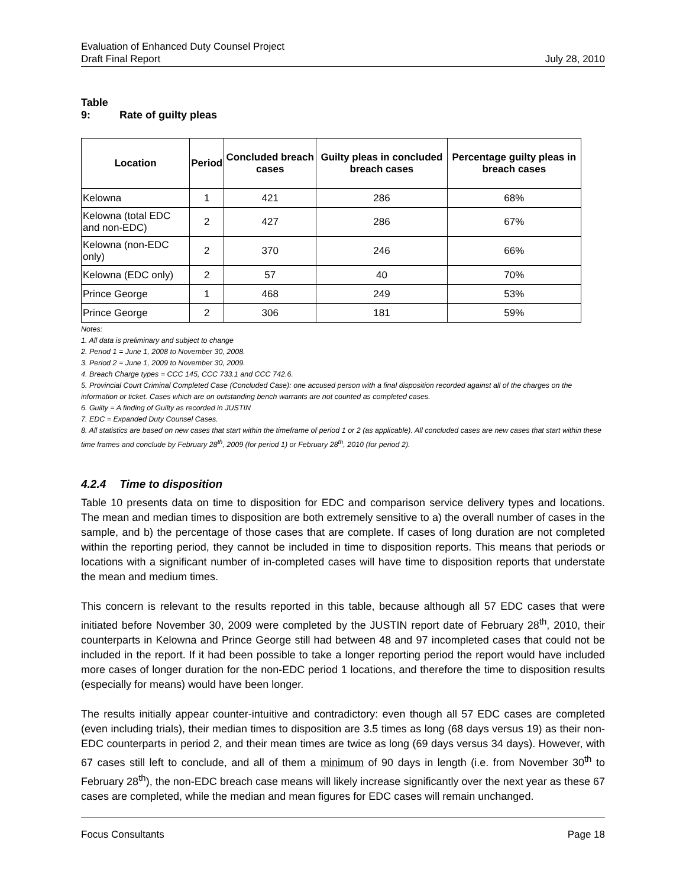Evaluation of Enhanced Duty Counsel Project
Draft Final Report July 28, 2010
Table 9: Rate of guilty pleas
| Location | Period | Concluded breach cases | Guilty pleas in concluded breach cases | Percentage guilty pleas in breach cases |
| --- | --- | --- | --- | --- |
| Kelowna | 1 | 421 | 286 | 68% |
| Kelowna (total EDC and non-EDC) | 2 | 427 | 286 | 67% |
| Kelowna (non-EDC only) | 2 | 370 | 246 | 66% |
| Kelowna (EDC only) | 2 | 57 | 40 | 70% |
| Prince George | 1 | 468 | 249 | 53% |
| Prince George | 2 | 306 | 181 | 59% |
Notes:
1. All data is preliminary and subject to change
2. Period 1 = June 1, 2008 to November 30, 2008.
3. Period 2 = June 1, 2009 to November 30, 2009.
4. Breach Charge types = CCC 145, CCC 733.1 and CCC 742.6.
5. Provincial Court Criminal Completed Case (Concluded Case): one accused person with a final disposition recorded against all of the charges on the information or ticket. Cases which are on outstanding bench warrants are not counted as completed cases.
6. Guilty = A finding of Guilty as recorded in JUSTIN
7. EDC = Expanded Duty Counsel Cases.
8. All statistics are based on new cases that start within the timeframe of period 1 or 2 (as applicable). All concluded cases are new cases that start within these time frames and conclude by February 28<sup>th</sup>, 2009 (for period 1) or February 28<sup>th</sup>, 2010 (for period 2).
4.2.4 Time to disposition
Table 10 presents data on time to disposition for EDC and comparison service delivery types and locations. The mean and median times to disposition are both extremely sensitive to a) the overall number of cases in the sample, and b) the percentage of those cases that are complete. If cases of long duration are not completed within the reporting period, they cannot be included in time to disposition reports. This means that periods or locations with a significant number of in-completed cases will have time to disposition reports that understate the mean and medium times.
This concern is relevant to the results reported in this table, because although all 57 EDC cases that were initiated before November 30, 2009 were completed by the JUSTIN report date of February 28<sup>th</sup>, 2010, their counterparts in Kelowna and Prince George still had between 48 and 97 incompleted cases that could not be included in the report. If it had been possible to take a longer reporting period the report would have included more cases of longer duration for the non-EDC period 1 locations, and therefore the time to disposition results (especially for means) would have been longer.
The results initially appear counter-intuitive and contradictory: even though all 57 EDC cases are completed (even including trials), their median times to disposition are 3.5 times as long (68 days versus 19) as their non-EDC counterparts in period 2, and their mean times are twice as long (69 days versus 34 days). However, with 67 cases still left to conclude, and all of them a minimum of 90 days in length (i.e. from November 30<sup>th</sup> to February 28<sup>th</sup>), the non-EDC breach case means will likely increase significantly over the next year as these 67 cases are completed, while the median and mean figures for EDC cases will remain unchanged.
Focus Consultants Page 18